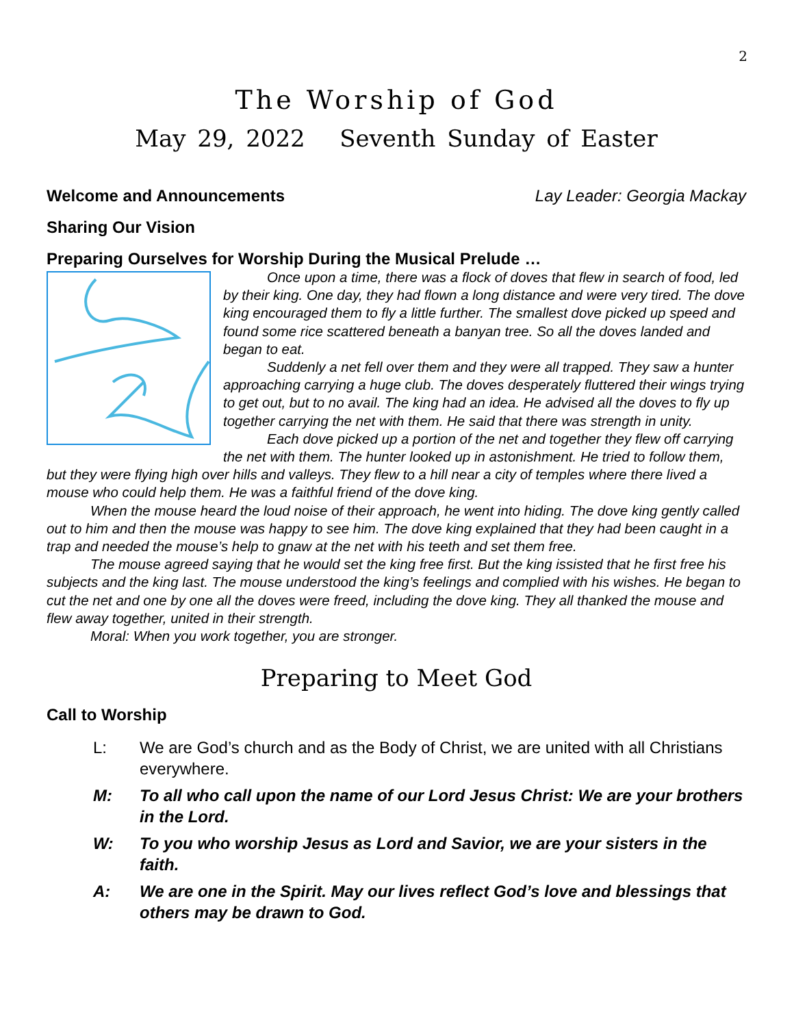2
The Worship of God
May 29, 2022 Seventh Sunday of Easter
Welcome and Announcements Lay Leader: Georgia Mackay
Sharing Our Vision
Preparing Ourselves for Worship During the Musical Prelude …
Once upon a time, there was a flock of doves that flew in search of food, led by their king. One day, they had flown a long distance and were very tired. The dove king encouraged them to fly a little further. The smallest dove picked up speed and found some rice scattered beneath a banyan tree. So all the doves landed and began to eat.
Suddenly a net fell over them and they were all trapped. They saw a hunter approaching carrying a huge club. The doves desperately fluttered their wings trying to get out, but to no avail. The king had an idea. He advised all the doves to fly up together carrying the net with them. He said that there was strength in unity.
Each dove picked up a portion of the net and together they flew off carrying the net with them. The hunter looked up in astonishment. He tried to follow them, but they were flying high over hills and valleys. They flew to a hill near a city of temples where there lived a mouse who could help them. He was a faithful friend of the dove king.
When the mouse heard the loud noise of their approach, he went into hiding. The dove king gently called out to him and then the mouse was happy to see him. The dove king explained that they had been caught in a trap and needed the mouse’s help to gnaw at the net with his teeth and set them free.
The mouse agreed saying that he would set the king free first. But the king issisted that he first free his subjects and the king last. The mouse understood the king’s feelings and complied with his wishes. He began to cut the net and one by one all the doves were freed, including the dove king. They all thanked the mouse and flew away together, united in their strength.
Moral: When you work together, you are stronger.
Preparing to Meet God
Call to Worship
L: We are God’s church and as the Body of Christ, we are united with all Christians everywhere.
M: To all who call upon the name of our Lord Jesus Christ: We are your brothers in the Lord.
W: To you who worship Jesus as Lord and Savior, we are your sisters in the faith.
A: We are one in the Spirit. May our lives reflect God’s love and blessings that others may be drawn to God.